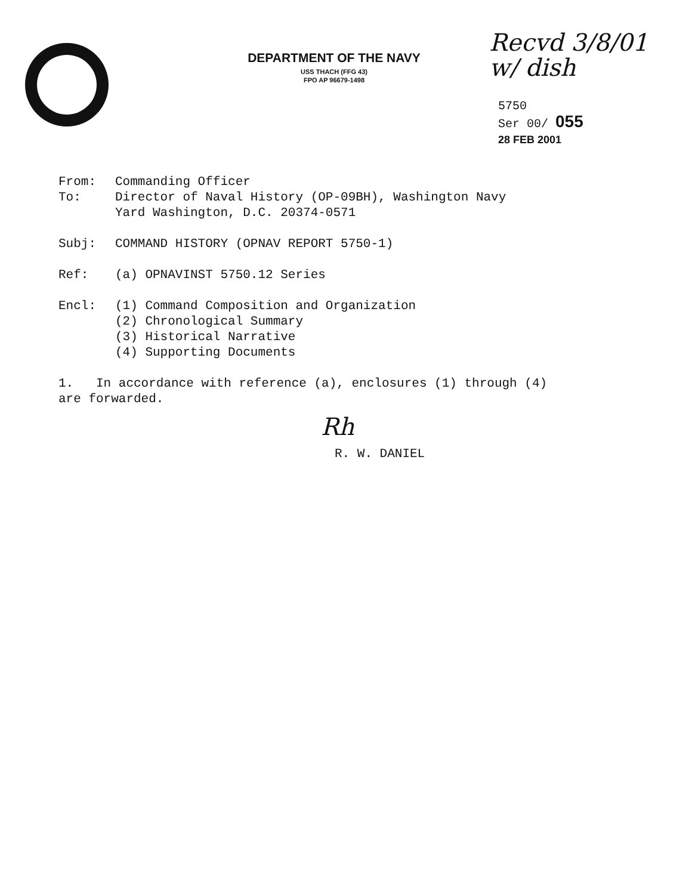DEPARTMENT OF THE NAVY
USS THACH (FFG 43)
FPO AP 96679-1498
Recvd 3/8/01
w/ dish
5750
Ser 00/ 055
28 FEB 2001
From: Commanding Officer
To: Director of Naval History (OP-09BH), Washington Navy
Yard Washington, D.C. 20374-0571
Subj: COMMAND HISTORY (OPNAV REPORT 5750-1)
Ref: (a) OPNAVINST 5750.12 Series
Encl: (1) Command Composition and Organization
(2) Chronological Summary
(3) Historical Narrative
(4) Supporting Documents
1. In accordance with reference (a), enclosures (1) through (4)
are forwarded.
Rh
R. W. DANIEL